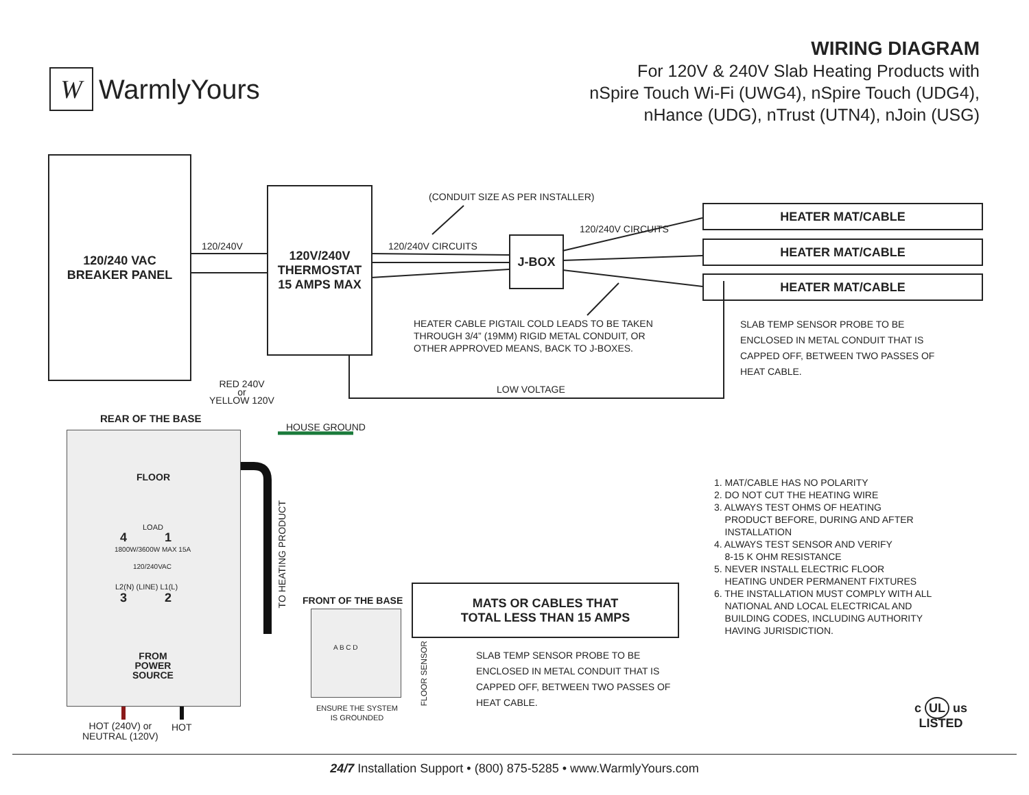W
WarmlyYours
WIRING DIAGRAM
For 120V & 240V Slab Heating Products with
nSpire Touch Wi-Fi (UWG4), nSpire Touch (UDG4),
nHance (UDG), nTrust (UTN4), nJoin (USG)
120/240 VAC
BREAKER PANEL
120V/240V
THERMOSTAT
15 AMPS MAX
J-BOX
HEATER MAT/CABLE
HEATER MAT/CABLE
HEATER MAT/CABLE
MATS OR CABLES THAT
TOTAL LESS THAN 15 AMPS
120/240V
(CONDUIT SIZE AS PER INSTALLER)
120/240V CIRCUITS
120/240V CIRCUITS
HEATER CABLE PIGTAIL COLD LEADS TO BE TAKEN
THROUGH 3/4” (19MM) RIGID METAL CONDUIT, OR
OTHER APPROVED MEANS, BACK TO J-BOXES.
SLAB TEMP SENSOR PROBE TO BE
ENCLOSED IN METAL CONDUIT THAT IS
CAPPED OFF, BETWEEN TWO PASSES OF
HEAT CABLE.
LOW VOLTAGE
RED 240V
or
YELLOW 120V
REAR OF THE BASE
HOUSE GROUND
FLOOR
LOAD
4 1
1800W/3600W MAX 15A
120/240VAC
L2(N) (LINE) L1(L)
3 2
FROM
POWER
SOURCE
TO HEATING PRODUCT
HOT (240V) or
NEUTRAL (120V)
HOT
FRONT OF THE BASE
A B C D
FLOOR SENSOR
ENSURE THE SYSTEM
IS GROUNDED
SLAB TEMP SENSOR PROBE TO BE
ENCLOSED IN METAL CONDUIT THAT IS
CAPPED OFF, BETWEEN TWO PASSES OF
HEAT CABLE.
1. MAT/CABLE HAS NO POLARITY
2. DO NOT CUT THE HEATING WIRE
3. ALWAYS TEST OHMS OF HEATING
PRODUCT BEFORE, DURING AND AFTER
INSTALLATION
4. ALWAYS TEST SENSOR AND VERIFY
8-15 K OHM RESISTANCE
5. NEVER INSTALL ELECTRIC FLOOR
HEATING UNDER PERMANENT FIXTURES
6. THE INSTALLATION MUST COMPLY WITH ALL
NATIONAL AND LOCAL ELECTRICAL AND
BUILDING CODES, INCLUDING AUTHORITY
HAVING JURISDICTION.
c UL us
LISTED
24/7 Installation Support • (800) 875-5285 • www.WarmlyYours.com